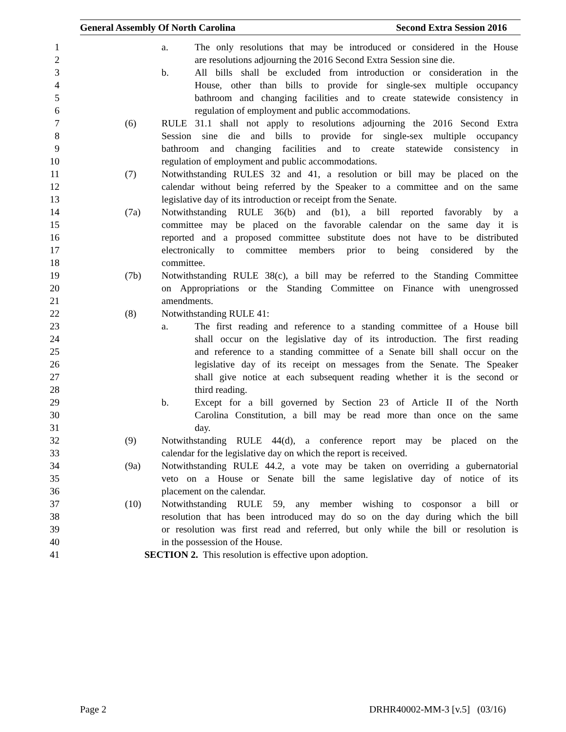General Assembly Of North Carolina Second Extra Session 2016
1 a. The only resolutions that may be introduced or considered in the House
2 are resolutions adjourning the 2016 Second Extra Session sine die.
3 b. All bills shall be excluded from introduction or consideration in the
4 House, other than bills to provide for single-sex multiple occupancy
5 bathroom and changing facilities and to create statewide consistency in
6 regulation of employment and public accommodations.
7 (6) RULE 31.1 shall not apply to resolutions adjourning the 2016 Second Extra
8 Session sine die and bills to provide for single-sex multiple occupancy
9 bathroom and changing facilities and to create statewide consistency in
10 regulation of employment and public accommodations.
11 (7) Notwithstanding RULES 32 and 41, a resolution or bill may be placed on the
12 calendar without being referred by the Speaker to a committee and on the same
13 legislative day of its introduction or receipt from the Senate.
14 (7a) Notwithstanding RULE 36(b) and (b1), a bill reported favorably by a
15 committee may be placed on the favorable calendar on the same day it is
16 reported and a proposed committee substitute does not have to be distributed
17 electronically to committee members prior to being considered by the
18 committee.
19 (7b) Notwithstanding RULE 38(c), a bill may be referred to the Standing Committee
20 on Appropriations or the Standing Committee on Finance with unengrossed
21 amendments.
22 (8) Notwithstanding RULE 41:
23 a. The first reading and reference to a standing committee of a House bill
24 shall occur on the legislative day of its introduction. The first reading
25 and reference to a standing committee of a Senate bill shall occur on the
26 legislative day of its receipt on messages from the Senate. The Speaker
27 shall give notice at each subsequent reading whether it is the second or
28 third reading.
29 b. Except for a bill governed by Section 23 of Article II of the North
30 Carolina Constitution, a bill may be read more than once on the same
31 day.
32 (9) Notwithstanding RULE 44(d), a conference report may be placed on the
33 calendar for the legislative day on which the report is received.
34 (9a) Notwithstanding RULE 44.2, a vote may be taken on overriding a gubernatorial
35 veto on a House or Senate bill the same legislative day of notice of its
36 placement on the calendar.
37 (10) Notwithstanding RULE 59, any member wishing to cosponsor a bill or
38 resolution that has been introduced may do so on the day during which the bill
39 or resolution was first read and referred, but only while the bill or resolution is
40 in the possession of the House.
41 SECTION 2. This resolution is effective upon adoption.
Page 2 DRHR40002-MM-3 [v.5] (03/16)